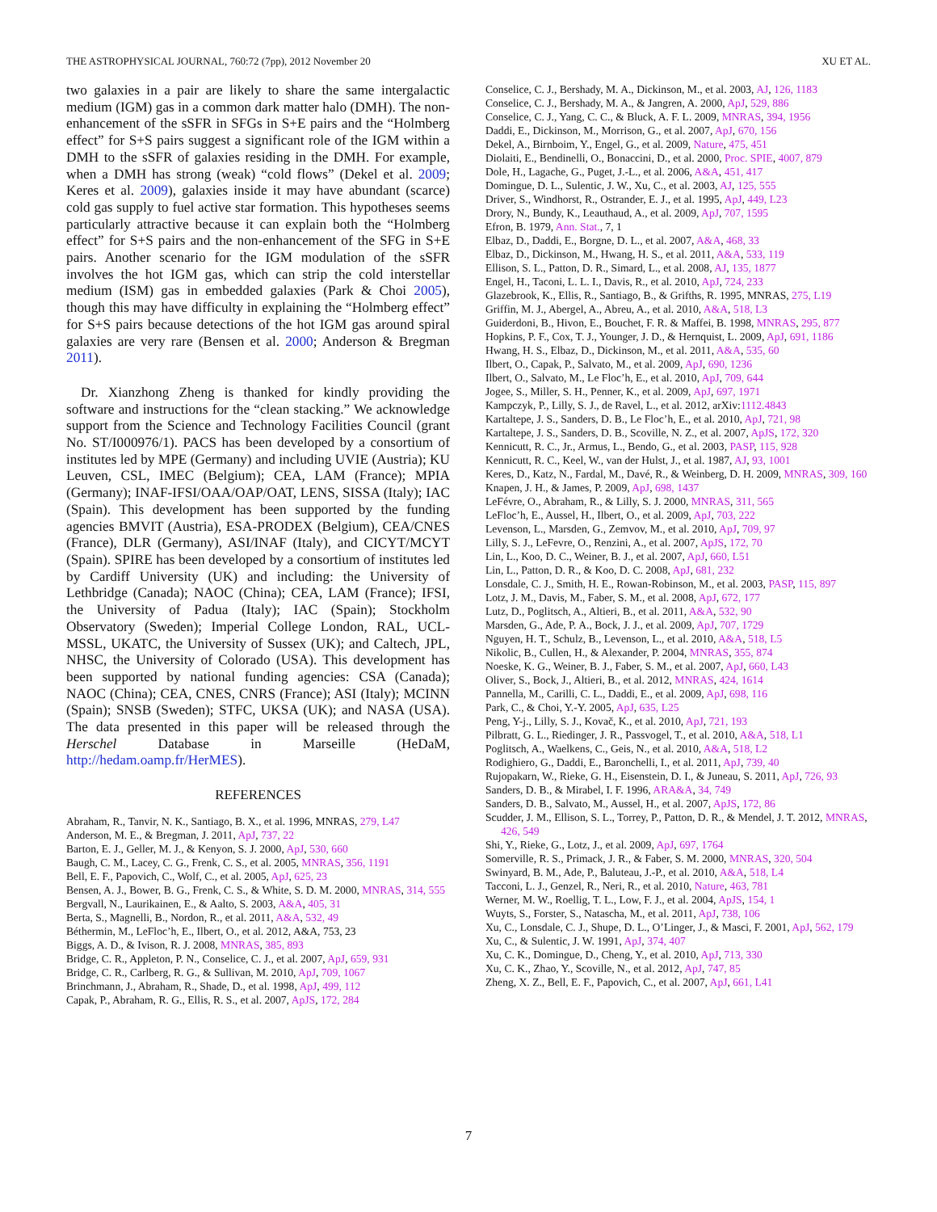THE ASTROPHYSICAL JOURNAL, 760:72 (7pp), 2012 November 20 XU ET AL.
two galaxies in a pair are likely to share the same intergalactic medium (IGM) gas in a common dark matter halo (DMH). The non-enhancement of the sSFR in SFGs in S+E pairs and the “Holmberg effect” for S+S pairs suggest a significant role of the IGM within a DMH to the sSFR of galaxies residing in the DMH. For example, when a DMH has strong (weak) “cold flows” (Dekel et al. 2009; Keres et al. 2009), galaxies inside it may have abundant (scarce) cold gas supply to fuel active star formation. This hypotheses seems particularly attractive because it can explain both the “Holmberg effect” for S+S pairs and the non-enhancement of the SFG in S+E pairs. Another scenario for the IGM modulation of the sSFR involves the hot IGM gas, which can strip the cold interstellar medium (ISM) gas in embedded galaxies (Park & Choi 2005), though this may have difficulty in explaining the “Holmberg effect” for S+S pairs because detections of the hot IGM gas around spiral galaxies are very rare (Bensen et al. 2000; Anderson & Bregman 2011).
Dr. Xianzhong Zheng is thanked for kindly providing the software and instructions for the “clean stacking.” We acknowledge support from the Science and Technology Facilities Council (grant No. ST/I000976/1). PACS has been developed by a consortium of institutes led by MPE (Germany) and including UVIE (Austria); KU Leuven, CSL, IMEC (Belgium); CEA, LAM (France); MPIA (Germany); INAF-IFSI/OAA/OAP/OAT, LENS, SISSA (Italy); IAC (Spain). This development has been supported by the funding agencies BMVIT (Austria), ESA-PRODEX (Belgium), CEA/CNES (France), DLR (Germany), ASI/INAF (Italy), and CICYT/MCYT (Spain). SPIRE has been developed by a consortium of institutes led by Cardiff University (UK) and including: the University of Lethbridge (Canada); NAOC (China); CEA, LAM (France); IFSI, the University of Padua (Italy); IAC (Spain); Stockholm Observatory (Sweden); Imperial College London, RAL, UCL-MSSL, UKATC, the University of Sussex (UK); and Caltech, JPL, NHSC, the University of Colorado (USA). This development has been supported by national funding agencies: CSA (Canada); NAOC (China); CEA, CNES, CNRS (France); ASI (Italy); MCINN (Spain); SNSB (Sweden); STFC, UKSA (UK); and NASA (USA). The data presented in this paper will be released through the Herschel Database in Marseille (HeDaM, http://hedam.oamp.fr/HerMES).
REFERENCES
Abraham, R., Tanvir, N. K., Santiago, B. X., et al. 1996, MNRAS, 279, L47
Anderson, M. E., & Bregman, J. 2011, ApJ, 737, 22
Barton, E. J., Geller, M. J., & Kenyon, S. J. 2000, ApJ, 530, 660
Baugh, C. M., Lacey, C. G., Frenk, C. S., et al. 2005, MNRAS, 356, 1191
Bell, E. F., Papovich, C., Wolf, C., et al. 2005, ApJ, 625, 23
Bensen, A. J., Bower, B. G., Frenk, C. S., & White, S. D. M. 2000, MNRAS, 314, 555
Bergvall, N., Laurikainen, E., & Aalto, S. 2003, A&A, 405, 31
Berta, S., Magnelli, B., Nordon, R., et al. 2011, A&A, 532, 49
Béthermin, M., LeFloc’h, E., Ilbert, O., et al. 2012, A&A, 753, 23
Biggs, A. D., & Ivison, R. J. 2008, MNRAS, 385, 893
Bridge, C. R., Appleton, P. N., Conselice, C. J., et al. 2007, ApJ, 659, 931
Bridge, C. R., Carlberg, R. G., & Sullivan, M. 2010, ApJ, 709, 1067
Brinchmann, J., Abraham, R., Shade, D., et al. 1998, ApJ, 499, 112
Capak, P., Abraham, R. G., Ellis, R. S., et al. 2007, ApJS, 172, 284
Conselice, C. J., Bershady, M. A., Dickinson, M., et al. 2003, AJ, 126, 1183
Conselice, C. J., Bershady, M. A., & Jangren, A. 2000, ApJ, 529, 886
Conselice, C. J., Yang, C. C., & Bluck, A. F. L. 2009, MNRAS, 394, 1956
Daddi, E., Dickinson, M., Morrison, G., et al. 2007, ApJ, 670, 156
Dekel, A., Birnboim, Y., Engel, G., et al. 2009, Nature, 475, 451
Diolaiti, E., Bendinelli, O., Bonaccini, D., et al. 2000, Proc. SPIE, 4007, 879
Dole, H., Lagache, G., Puget, J.-L., et al. 2006, A&A, 451, 417
Domingue, D. L., Sulentic, J. W., Xu, C., et al. 2003, AJ, 125, 555
Driver, S., Windhorst, R., Ostrander, E. J., et al. 1995, ApJ, 449, L23
Drory, N., Bundy, K., Leauthaud, A., et al. 2009, ApJ, 707, 1595
Efron, B. 1979, Ann. Stat., 7, 1
Elbaz, D., Daddi, E., Borgne, D. L., et al. 2007, A&A, 468, 33
Elbaz, D., Dickinson, M., Hwang, H. S., et al. 2011, A&A, 533, 119
Ellison, S. L., Patton, D. R., Simard, L., et al. 2008, AJ, 135, 1877
Engel, H., Taconi, L. L. I., Davis, R., et al. 2010, ApJ, 724, 233
Glazebrook, K., Ellis, R., Santiago, B., & Grifths, R. 1995, MNRAS, 275, L19
Griffin, M. J., Abergel, A., Abreu, A., et al. 2010, A&A, 518, L3
Guiderdoni, B., Hivon, E., Bouchet, F. R. & Maffei, B. 1998, MNRAS, 295, 877
Hopkins, P. F., Cox, T. J., Younger, J. D., & Hernquist, L. 2009, ApJ, 691, 1186
Hwang, H. S., Elbaz, D., Dickinson, M., et al. 2011, A&A, 535, 60
Ilbert, O., Capak, P., Salvato, M., et al. 2009, ApJ, 690, 1236
Ilbert, O., Salvato, M., Le Floc’h, E., et al. 2010, ApJ, 709, 644
Jogee, S., Miller, S. H., Penner, K., et al. 2009, ApJ, 697, 1971
Kampczyk, P., Lilly, S. J., de Ravel, L., et al. 2012, arXiv:1112.4843
Kartaltepe, J. S., Sanders, D. B., Le Floc’h, E., et al. 2010, ApJ, 721, 98
Kartaltepe, J. S., Sanders, D. B., Scoville, N. Z., et al. 2007, ApJS, 172, 320
Kennicutt, R. C., Jr., Armus, L., Bendo, G., et al. 2003, PASP, 115, 928
Kennicutt, R. C., Keel, W., van der Hulst, J., et al. 1987, AJ, 93, 1001
Keres, D., Katz, N., Fardal, M., Davé, R., & Weinberg, D. H. 2009, MNRAS, 309, 160
Knapen, J. H., & James, P. 2009, ApJ, 698, 1437
LeFévre, O., Abraham, R., & Lilly, S. J. 2000, MNRAS, 311, 565
LeFloc’h, E., Aussel, H., Ilbert, O., et al. 2009, ApJ, 703, 222
Levenson, L., Marsden, G., Zemvov, M., et al. 2010, ApJ, 709, 97
Lilly, S. J., LeFevre, O., Renzini, A., et al. 2007, ApJS, 172, 70
Lin, L., Koo, D. C., Weiner, B. J., et al. 2007, ApJ, 660, L51
Lin, L., Patton, D. R., & Koo, D. C. 2008, ApJ, 681, 232
Lonsdale, C. J., Smith, H. E., Rowan-Robinson, M., et al. 2003, PASP, 115, 897
Lotz, J. M., Davis, M., Faber, S. M., et al. 2008, ApJ, 672, 177
Lutz, D., Poglitsch, A., Altieri, B., et al. 2011, A&A, 532, 90
Marsden, G., Ade, P. A., Bock, J. J., et al. 2009, ApJ, 707, 1729
Nguyen, H. T., Schulz, B., Levenson, L., et al. 2010, A&A, 518, L5
Nikolic, B., Cullen, H., & Alexander, P. 2004, MNRAS, 355, 874
Noeske, K. G., Weiner, B. J., Faber, S. M., et al. 2007, ApJ, 660, L43
Oliver, S., Bock, J., Altieri, B., et al. 2012, MNRAS, 424, 1614
Pannella, M., Carilli, C. L., Daddi, E., et al. 2009, ApJ, 698, 116
Park, C., & Choi, Y.-Y. 2005, ApJ, 635, L25
Peng, Y-j., Lilly, S. J., Kovač, K., et al. 2010, ApJ, 721, 193
Pilbratt, G. L., Riedinger, J. R., Passvogel, T., et al. 2010, A&A, 518, L1
Poglitsch, A., Waelkens, C., Geis, N., et al. 2010, A&A, 518, L2
Rodighiero, G., Daddi, E., Baronchelli, I., et al. 2011, ApJ, 739, 40
Rujopakarn, W., Rieke, G. H., Eisenstein, D. I., & Juneau, S. 2011, ApJ, 726, 93
Sanders, D. B., & Mirabel, I. F. 1996, ARA&A, 34, 749
Sanders, D. B., Salvato, M., Aussel, H., et al. 2007, ApJS, 172, 86
Scudder, J. M., Ellison, S. L., Torrey, P., Patton, D. R., & Mendel, J. T. 2012, MNRAS, 426, 549
Shi, Y., Rieke, G., Lotz, J., et al. 2009, ApJ, 697, 1764
Somerville, R. S., Primack, J. R., & Faber, S. M. 2000, MNRAS, 320, 504
Swinyard, B. M., Ade, P., Baluteau, J.-P., et al. 2010, A&A, 518, L4
Tacconi, L. J., Genzel, R., Neri, R., et al. 2010, Nature, 463, 781
Werner, M. W., Roellig, T. L., Low, F. J., et al. 2004, ApJS, 154, 1
Wuyts, S., Forster, S., Natascha, M., et al. 2011, ApJ, 738, 106
Xu, C., Lonsdale, C. J., Shupe, D. L., O’Linger, J., & Masci, F. 2001, ApJ, 562, 179
Xu, C., & Sulentic, J. W. 1991, ApJ, 374, 407
Xu, C. K., Domingue, D., Cheng, Y., et al. 2010, ApJ, 713, 330
Xu, C. K., Zhao, Y., Scoville, N., et al. 2012, ApJ, 747, 85
Zheng, X. Z., Bell, E. F., Papovich, C., et al. 2007, ApJ, 661, L41
7